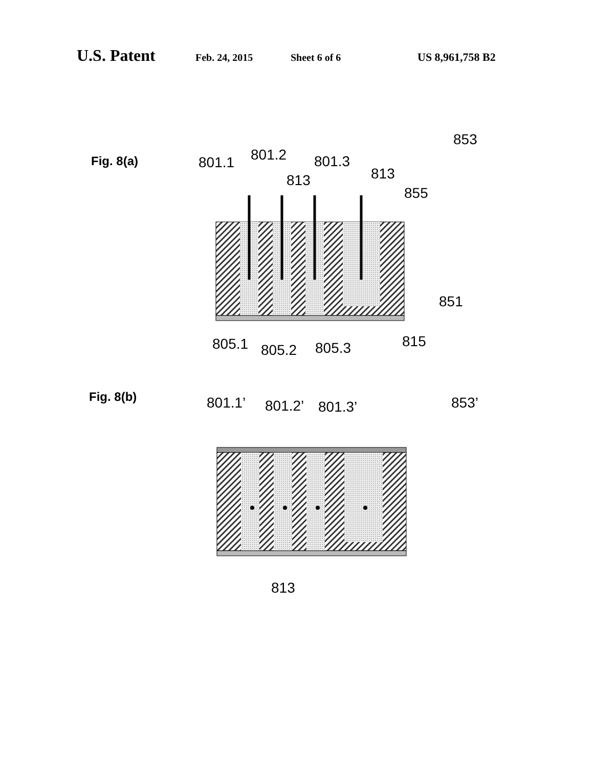U.S. Patent Feb. 24, 2015 Sheet 6 of 6 US 8,961,758 B2
Fig. 8(a)
801.1
801.2
801.3
853
813
813
855
851
805.1
805.2
805.3
815
Fig. 8(b)
801.1’
801.2’
801.3’
853’
813